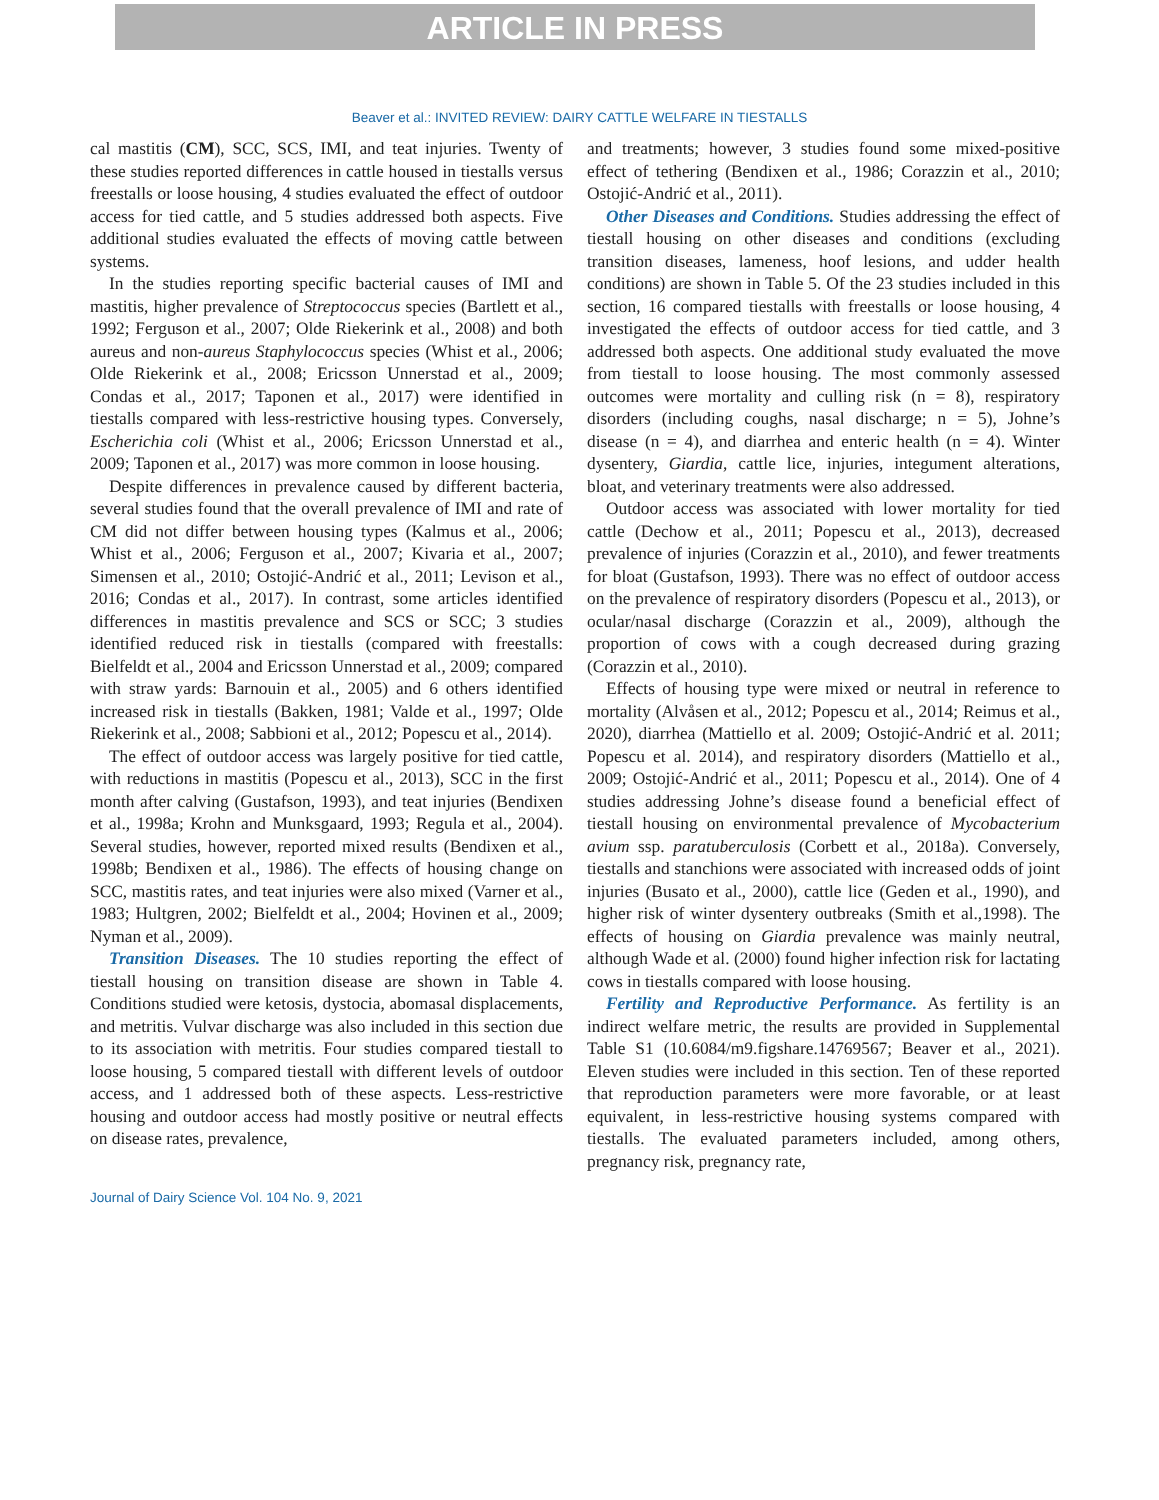ARTICLE IN PRESS
Beaver et al.: INVITED REVIEW: DAIRY CATTLE WELFARE IN TIESTALLS
cal mastitis (CM), SCC, SCS, IMI, and teat injuries. Twenty of these studies reported differences in cattle housed in tiestalls versus freestalls or loose housing, 4 studies evaluated the effect of outdoor access for tied cattle, and 5 studies addressed both aspects. Five additional studies evaluated the effects of moving cattle between systems.
In the studies reporting specific bacterial causes of IMI and mastitis, higher prevalence of Streptococcus species (Bartlett et al., 1992; Ferguson et al., 2007; Olde Riekerink et al., 2008) and both aureus and non-aureus Staphylococcus species (Whist et al., 2006; Olde Riekerink et al., 2008; Ericsson Unnerstad et al., 2009; Condas et al., 2017; Taponen et al., 2017) were identified in tiestalls compared with less-restrictive housing types. Conversely, Escherichia coli (Whist et al., 2006; Ericsson Unnerstad et al., 2009; Taponen et al., 2017) was more common in loose housing.
Despite differences in prevalence caused by different bacteria, several studies found that the overall prevalence of IMI and rate of CM did not differ between housing types (Kalmus et al., 2006; Whist et al., 2006; Ferguson et al., 2007; Kivaria et al., 2007; Simensen et al., 2010; Ostojić-Andrić et al., 2011; Levison et al., 2016; Condas et al., 2017). In contrast, some articles identified differences in mastitis prevalence and SCS or SCC; 3 studies identified reduced risk in tiestalls (compared with freestalls: Bielfeldt et al., 2004 and Ericsson Unnerstad et al., 2009; compared with straw yards: Barnouin et al., 2005) and 6 others identified increased risk in tiestalls (Bakken, 1981; Valde et al., 1997; Olde Riekerink et al., 2008; Sabbioni et al., 2012; Popescu et al., 2014).
The effect of outdoor access was largely positive for tied cattle, with reductions in mastitis (Popescu et al., 2013), SCC in the first month after calving (Gustafson, 1993), and teat injuries (Bendixen et al., 1998a; Krohn and Munksgaard, 1993; Regula et al., 2004). Several studies, however, reported mixed results (Bendixen et al., 1998b; Bendixen et al., 1986). The effects of housing change on SCC, mastitis rates, and teat injuries were also mixed (Varner et al., 1983; Hultgren, 2002; Bielfeldt et al., 2004; Hovinen et al., 2009; Nyman et al., 2009).
Transition Diseases. The 10 studies reporting the effect of tiestall housing on transition disease are shown in Table 4. Conditions studied were ketosis, dystocia, abomasal displacements, and metritis. Vulvar discharge was also included in this section due to its association with metritis. Four studies compared tiestall to loose housing, 5 compared tiestall with different levels of outdoor access, and 1 addressed both of these aspects. Less-restrictive housing and outdoor access had mostly positive or neutral effects on disease rates, prevalence,
and treatments; however, 3 studies found some mixed-positive effect of tethering (Bendixen et al., 1986; Corazzin et al., 2010; Ostojić-Andrić et al., 2011).
Other Diseases and Conditions. Studies addressing the effect of tiestall housing on other diseases and conditions (excluding transition diseases, lameness, hoof lesions, and udder health conditions) are shown in Table 5. Of the 23 studies included in this section, 16 compared tiestalls with freestalls or loose housing, 4 investigated the effects of outdoor access for tied cattle, and 3 addressed both aspects. One additional study evaluated the move from tiestall to loose housing. The most commonly assessed outcomes were mortality and culling risk (n = 8), respiratory disorders (including coughs, nasal discharge; n = 5), Johne’s disease (n = 4), and diarrhea and enteric health (n = 4). Winter dysentery, Giardia, cattle lice, injuries, integument alterations, bloat, and veterinary treatments were also addressed.
Outdoor access was associated with lower mortality for tied cattle (Dechow et al., 2011; Popescu et al., 2013), decreased prevalence of injuries (Corazzin et al., 2010), and fewer treatments for bloat (Gustafson, 1993). There was no effect of outdoor access on the prevalence of respiratory disorders (Popescu et al., 2013), or ocular/nasal discharge (Corazzin et al., 2009), although the proportion of cows with a cough decreased during grazing (Corazzin et al., 2010).
Effects of housing type were mixed or neutral in reference to mortality (Alvåsen et al., 2012; Popescu et al., 2014; Reimus et al., 2020), diarrhea (Mattiello et al. 2009; Ostojić-Andrić et al. 2011; Popescu et al. 2014), and respiratory disorders (Mattiello et al., 2009; Ostojić-Andrić et al., 2011; Popescu et al., 2014). One of 4 studies addressing Johne’s disease found a beneficial effect of tiestall housing on environmental prevalence of Mycobacterium avium ssp. paratuberculosis (Corbett et al., 2018a). Conversely, tiestalls and stanchions were associated with increased odds of joint injuries (Busato et al., 2000), cattle lice (Geden et al., 1990), and higher risk of winter dysentery outbreaks (Smith et al.,1998). The effects of housing on Giardia prevalence was mainly neutral, although Wade et al. (2000) found higher infection risk for lactating cows in tiestalls compared with loose housing.
Fertility and Reproductive Performance. As fertility is an indirect welfare metric, the results are provided in Supplemental Table S1 (10.6084/m9.figshare.14769567; Beaver et al., 2021). Eleven studies were included in this section. Ten of these reported that reproduction parameters were more favorable, or at least equivalent, in less-restrictive housing systems compared with tiestalls. The evaluated parameters included, among others, pregnancy risk, pregnancy rate,
Journal of Dairy Science Vol. 104 No. 9, 2021